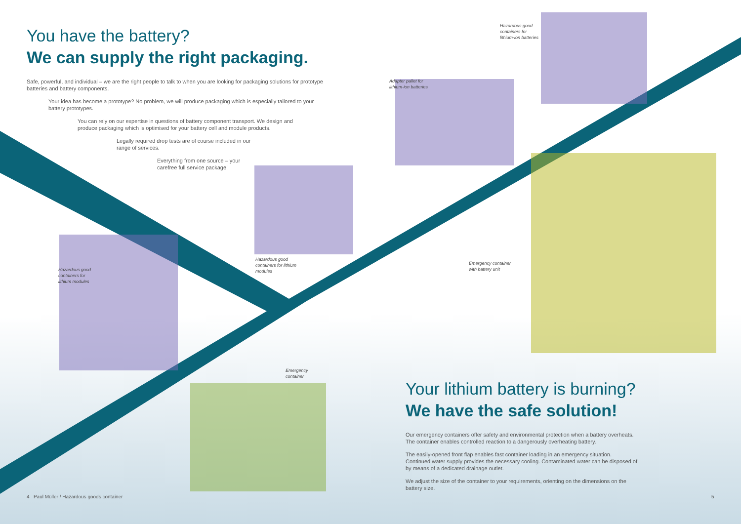You have the battery?
We can supply the right packaging.
Safe, powerful, and individual – we are the right people to talk to when you are looking for packaging solutions for prototype batteries and battery components.
Your idea has become a prototype? No problem, we will produce packaging which is especially tailored to your battery prototypes.
You can rely on our expertise in questions of battery component transport. We design and produce packaging which is optimised for your battery cell and module products.
Legally required drop tests are of course included in our range of services.
Everything from one source – your carefree full service package!
Hazardous good
containers for
lithium-ion batteries
Adapter pallet for
lithium-ion batteries
Hazardous good
containers for lithium
modules
Hazardous good
containers for
lithium modules
Emergency container
with battery unit
Emergency
container
Your lithium battery is burning?
We have the safe solution!
Our emergency containers offer safety and environmental protection when a battery overheats. The container enables controlled reaction to a dangerously overheating battery.
The easily-opened front flap enables fast container loading in an emergency situation. Continued water supply provides the necessary cooling. Contaminated water can be disposed of by means of a dedicated drainage outlet.
We adjust the size of the container to your requirements, orienting on the dimensions on the battery size.
4 Paul Müller / Hazardous goods container
5